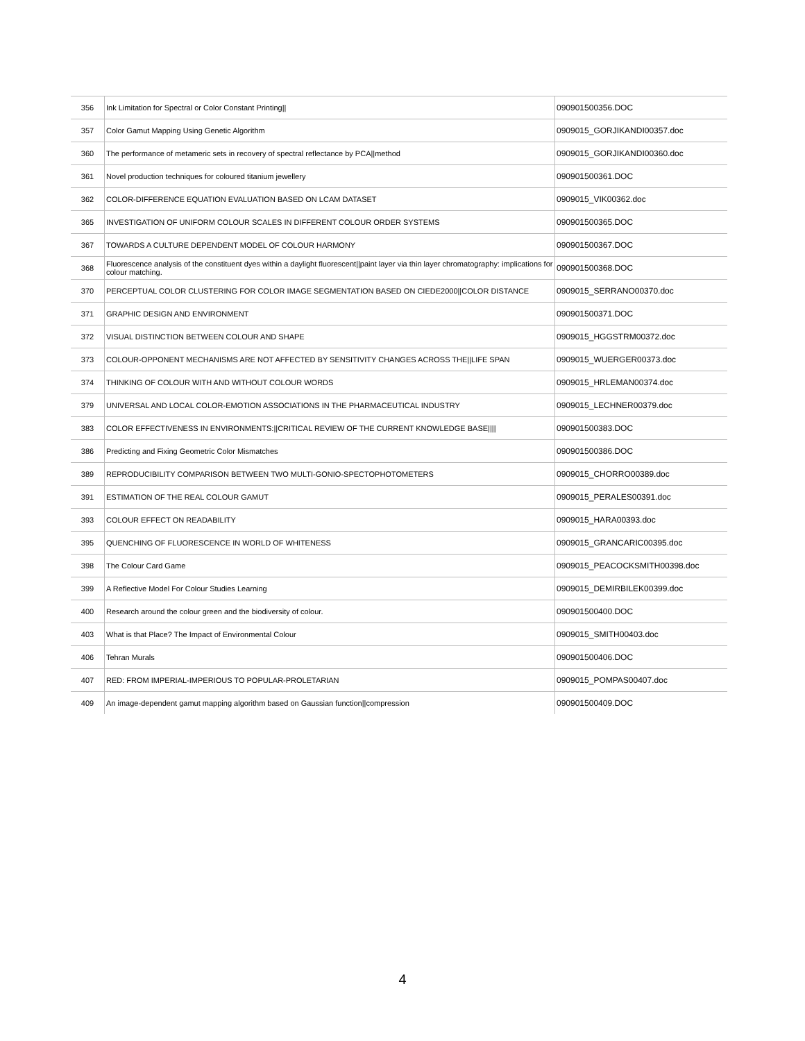| 356 | Ink Limitation for Spectral or Color Constant Printing// | 090901500356.DOC |
| 357 | Color Gamut Mapping Using Genetic Algorithm | 0909015_GORJIKANDI00357.doc |
| 360 | The performance of metameric sets in recovery of spectral reflectance by PCA//method | 0909015_GORJIKANDI00360.doc |
| 361 | Novel production techniques for coloured titanium jewellery | 090901500361.DOC |
| 362 | COLOR-DIFFERENCE EQUATION EVALUATION BASED ON LCAM DATASET | 0909015_VIK00362.doc |
| 365 | INVESTIGATION OF UNIFORM COLOUR SCALES IN DIFFERENT COLOUR ORDER SYSTEMS | 090901500365.DOC |
| 367 | TOWARDS A CULTURE DEPENDENT MODEL OF COLOUR HARMONY | 090901500367.DOC |
| 368 | Fluorescence analysis of the constituent dyes within a daylight fluorescent//paint layer via thin layer chromatography: implications for colour matching. | 090901500368.DOC |
| 370 | PERCEPTUAL COLOR CLUSTERING FOR COLOR IMAGE SEGMENTATION BASED ON CIEDE2000//COLOR DISTANCE | 0909015_SERRANO00370.doc |
| 371 | GRAPHIC DESIGN AND ENVIRONMENT | 090901500371.DOC |
| 372 | VISUAL DISTINCTION BETWEEN COLOUR AND SHAPE | 0909015_HGGSTRM00372.doc |
| 373 | COLOUR-OPPONENT MECHANISMS ARE NOT AFFECTED BY SENSITIVITY CHANGES ACROSS THE//LIFE SPAN | 0909015_WUERGER00373.doc |
| 374 | THINKING OF COLOUR WITH AND WITHOUT COLOUR WORDS | 0909015_HRLEMAN00374.doc |
| 379 | UNIVERSAL AND LOCAL COLOR-EMOTION ASSOCIATIONS IN THE PHARMACEUTICAL INDUSTRY | 0909015_LECHNER00379.doc |
| 383 | COLOR EFFECTIVENESS IN ENVIRONMENTS://CRITICAL REVIEW OF THE CURRENT KNOWLEDGE BASE//// | 090901500383.DOC |
| 386 | Predicting and Fixing Geometric Color Mismatches | 090901500386.DOC |
| 389 | REPRODUCIBILITY COMPARISON BETWEEN TWO MULTI-GONIO-SPECTOPHOTOMETERS | 0909015_CHORRO00389.doc |
| 391 | ESTIMATION OF THE REAL COLOUR GAMUT | 0909015_PERALES00391.doc |
| 393 | COLOUR EFFECT ON READABILITY | 0909015_HARA00393.doc |
| 395 | QUENCHING OF FLUORESCENCE IN WORLD OF WHITENESS | 0909015_GRANCARIC00395.doc |
| 398 | The Colour Card Game | 0909015_PEACOCKSMITH00398.doc |
| 399 | A Reflective Model For Colour Studies Learning | 0909015_DEMIRBILEK00399.doc |
| 400 | Research around the colour green and the biodiversity of colour. | 090901500400.DOC |
| 403 | What is that Place? The Impact of Environmental Colour | 0909015_SMITH00403.doc |
| 406 | Tehran Murals | 090901500406.DOC |
| 407 | RED: FROM IMPERIAL-IMPERIOUS TO POPULAR-PROLETARIAN | 0909015_POMPAS00407.doc |
| 409 | An image-dependent gamut mapping algorithm based on Gaussian function//compression | 090901500409.DOC |
4